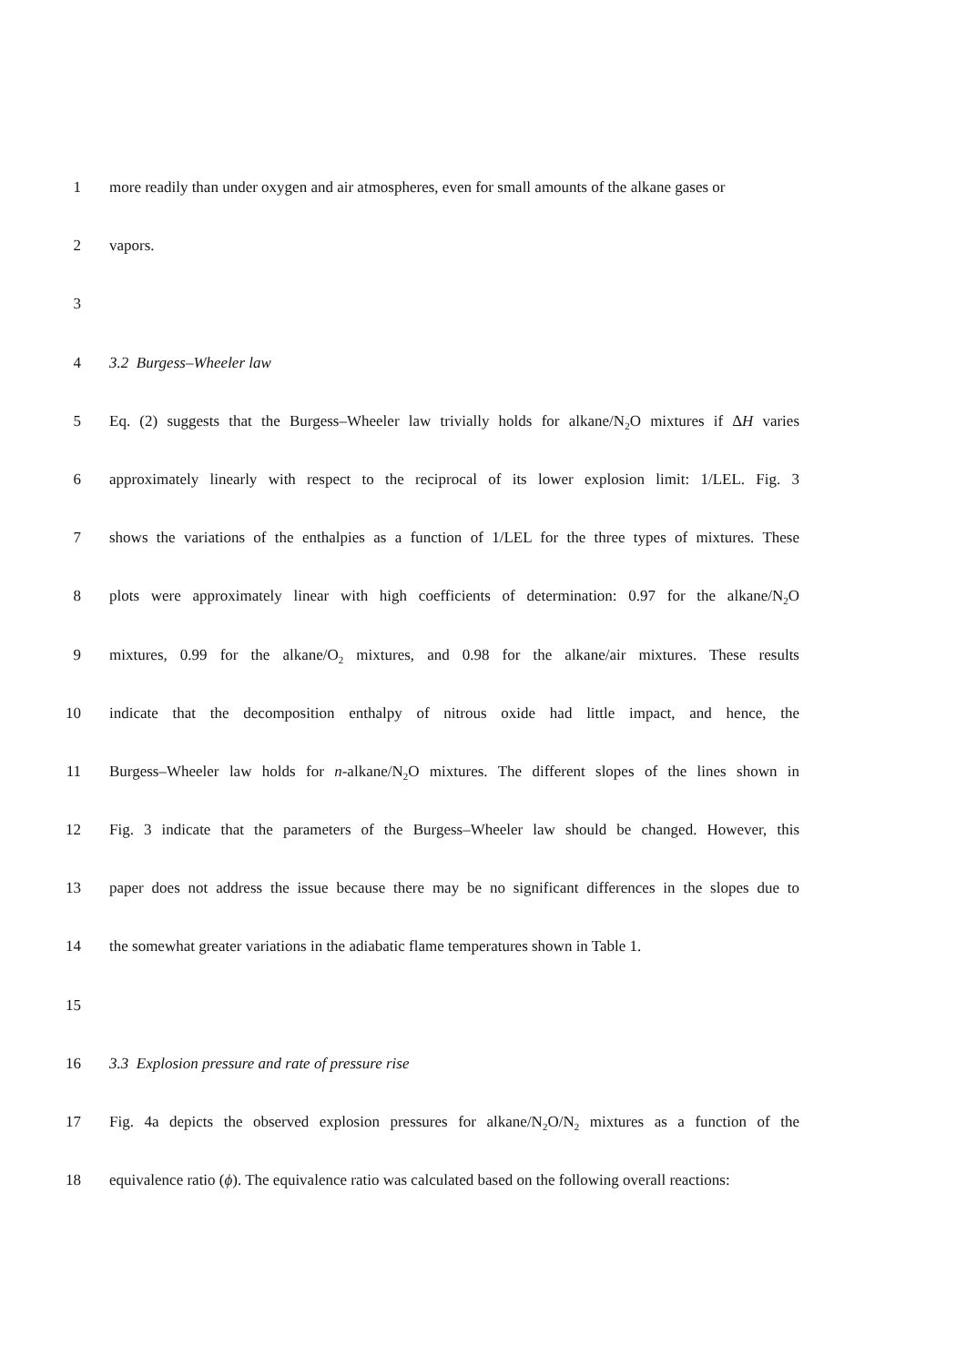1 more readily than under oxygen and air atmospheres, even for small amounts of the alkane gases or
2 vapors.
3
4 3.2 Burgess–Wheeler law
5 Eq. (2) suggests that the Burgess–Wheeler law trivially holds for alkane/N<sub>2</sub>O mixtures if ∆H varies
6 approximately linearly with respect to the reciprocal of its lower explosion limit: 1/LEL. Fig. 3
7 shows the variations of the enthalpies as a function of 1/LEL for the three types of mixtures. These
8 plots were approximately linear with high coefficients of determination: 0.97 for the alkane/N<sub>2</sub>O
9 mixtures, 0.99 for the alkane/O<sub>2</sub> mixtures, and 0.98 for the alkane/air mixtures. These results
10 indicate that the decomposition enthalpy of nitrous oxide had little impact, and hence, the
11 Burgess–Wheeler law holds for n-alkane/N<sub>2</sub>O mixtures. The different slopes of the lines shown in
12 Fig. 3 indicate that the parameters of the Burgess–Wheeler law should be changed. However, this
13 paper does not address the issue because there may be no significant differences in the slopes due to
14 the somewhat greater variations in the adiabatic flame temperatures shown in Table 1.
15
16 3.3 Explosion pressure and rate of pressure rise
17 Fig. 4a depicts the observed explosion pressures for alkane/N<sub>2</sub>O/N<sub>2</sub> mixtures as a function of the
18 equivalence ratio (ϕ). The equivalence ratio was calculated based on the following overall reactions: